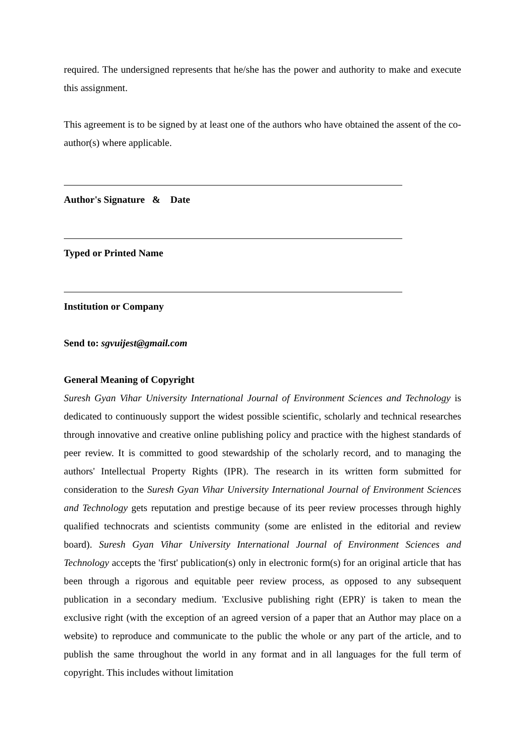required. The undersigned represents that he/she has the power and authority to make and execute this assignment.
This agreement is to be signed by at least one of the authors who have obtained the assent of the co-author(s) where applicable.
Author's Signature & Date
Typed or Printed Name
Institution or Company
Send to: sgvuijest@gmail.com
General Meaning of Copyright
Suresh Gyan Vihar University International Journal of Environment Sciences and Technology is dedicated to continuously support the widest possible scientific, scholarly and technical researches through innovative and creative online publishing policy and practice with the highest standards of peer review. It is committed to good stewardship of the scholarly record, and to managing the authors' Intellectual Property Rights (IPR). The research in its written form submitted for consideration to the Suresh Gyan Vihar University International Journal of Environment Sciences and Technology gets reputation and prestige because of its peer review processes through highly qualified technocrats and scientists community (some are enlisted in the editorial and review board). Suresh Gyan Vihar University International Journal of Environment Sciences and Technology accepts the 'first' publication(s) only in electronic form(s) for an original article that has been through a rigorous and equitable peer review process, as opposed to any subsequent publication in a secondary medium. 'Exclusive publishing right (EPR)' is taken to mean the exclusive right (with the exception of an agreed version of a paper that an Author may place on a website) to reproduce and communicate to the public the whole or any part of the article, and to publish the same throughout the world in any format and in all languages for the full term of copyright. This includes without limitation